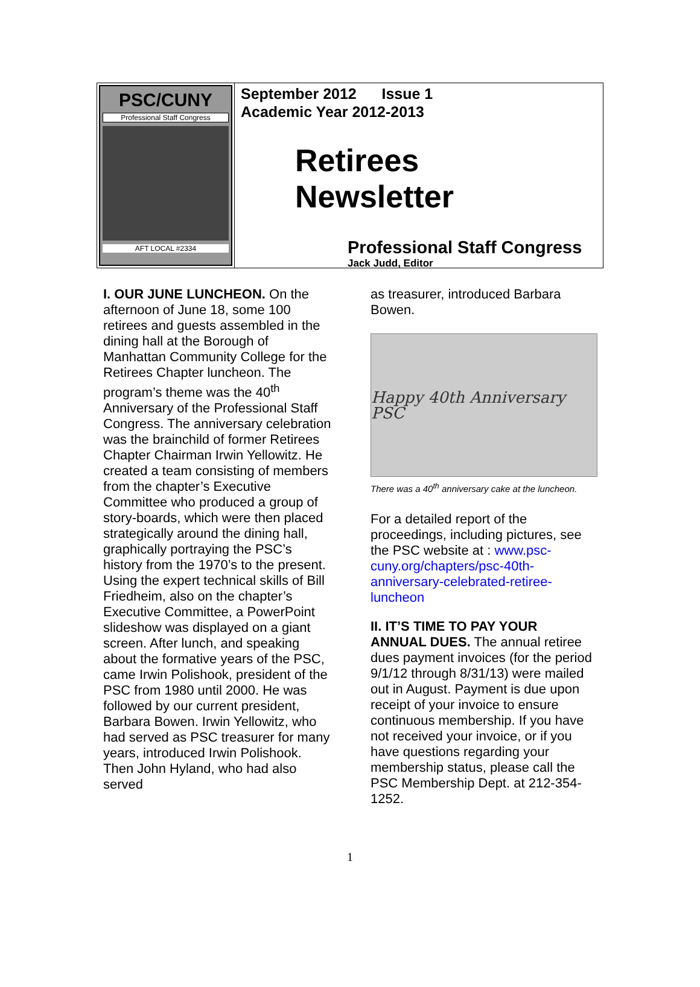PSC/CUNY
Professional Staff Congress
AFT LOCAL #2334
September 2012 Issue 1
Academic Year 2012-2013
Retirees
Newsletter
Professional Staff Congress
Jack Judd, Editor
I. OUR JUNE LUNCHEON. On the afternoon of June 18, some 100 retirees and guests assembled in the dining hall at the Borough of Manhattan Community College for the Retirees Chapter luncheon. The program’s theme was the 40<sup>th</sup> Anniversary of the Professional Staff Congress. The anniversary celebration was the brainchild of former Retirees Chapter Chairman Irwin Yellowitz. He created a team consisting of members from the chapter’s Executive Committee who produced a group of story-boards, which were then placed strategically around the dining hall, graphically portraying the PSC’s history from the 1970’s to the present. Using the expert technical skills of Bill Friedheim, also on the chapter’s Executive Committee, a PowerPoint slideshow was displayed on a giant screen. After lunch, and speaking about the formative years of the PSC, came Irwin Polishook, president of the PSC from 1980 until 2000. He was followed by our current president, Barbara Bowen. Irwin Yellowitz, who had served as PSC treasurer for many years, introduced Irwin Polishook. Then John Hyland, who had also served
as treasurer, introduced Barbara Bowen.
Happy 40th Anniversary PSC
There was a 40<sup>th</sup> anniversary cake at the luncheon.
For a detailed report of the proceedings, including pictures, see the PSC website at : www.psc-cuny.org/chapters/psc-40th-anniversary-celebrated-retiree-luncheon
II. IT’S TIME TO PAY YOUR ANNUAL DUES. The annual retiree dues payment invoices (for the period 9/1/12 through 8/31/13) were mailed out in August. Payment is due upon receipt of your invoice to ensure continuous membership. If you have not received your invoice, or if you have questions regarding your membership status, please call the PSC Membership Dept. at 212-354-1252.
1